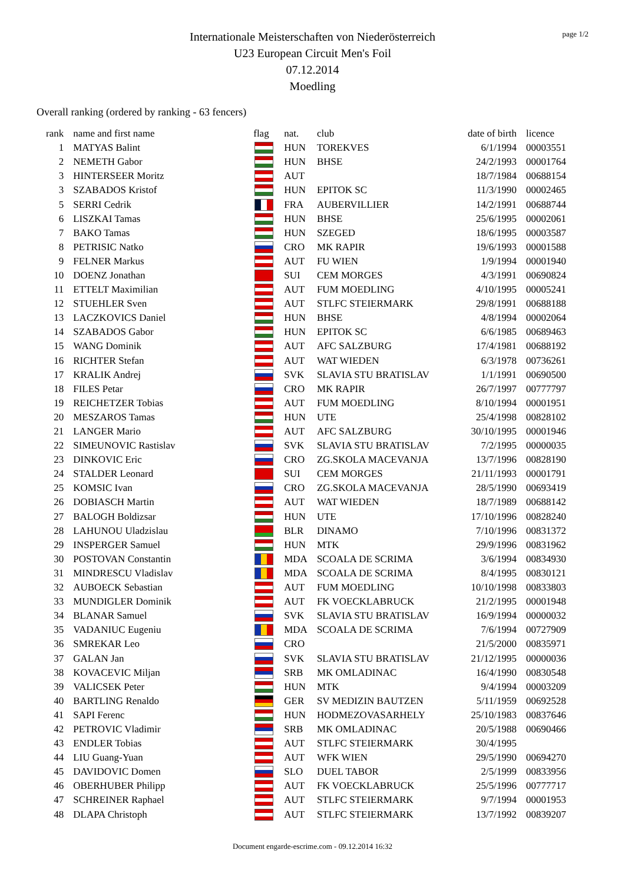page 1/2
Internationale Meisterschaften von Niederösterreich
U23 European Circuit Men's Foil
07.12.2014
Moedling
Overall ranking (ordered by ranking - 63 fencers)
| rank | name and first name | flag | nat. | club | date of birth | licence |
| --- | --- | --- | --- | --- | --- | --- |
| 1 | MATYAS Balint | | HUN | TOREKVES | 6/1/1994 | 00003551 |
| 2 | NEMETH Gabor | | HUN | BHSE | 24/2/1993 | 00001764 |
| 3 | HINTERSEER Moritz | | AUT | | 18/7/1984 | 00688154 |
| 3 | SZABADOS Kristof | | HUN | EPITOK SC | 11/3/1990 | 00002465 |
| 5 | SERRI Cedrik | | FRA | AUBERVILLIER | 14/2/1991 | 00688744 |
| 6 | LISZKAI Tamas | | HUN | BHSE | 25/6/1995 | 00002061 |
| 7 | BAKO Tamas | | HUN | SZEGED | 18/6/1995 | 00003587 |
| 8 | PETRISIC Natko | | CRO | MK RAPIR | 19/6/1993 | 00001588 |
| 9 | FELNER Markus | | AUT | FU WIEN | 1/9/1994 | 00001940 |
| 10 | DOENZ Jonathan | | SUI | CEM MORGES | 4/3/1991 | 00690824 |
| 11 | ETTELT Maximilian | | AUT | FUM MOEDLING | 4/10/1995 | 00005241 |
| 12 | STUEHLER Sven | | AUT | STLFC STEIERMARK | 29/8/1991 | 00688188 |
| 13 | LACZKOVICS Daniel | | HUN | BHSE | 4/8/1994 | 00002064 |
| 14 | SZABADOS Gabor | | HUN | EPITOK SC | 6/6/1985 | 00689463 |
| 15 | WANG Dominik | | AUT | AFC SALZBURG | 17/4/1981 | 00688192 |
| 16 | RICHTER Stefan | | AUT | WAT WIEDEN | 6/3/1978 | 00736261 |
| 17 | KRALIK Andrej | | SVK | SLAVIA STU BRATISLAV | 1/1/1991 | 00690500 |
| 18 | FILES Petar | | CRO | MK RAPIR | 26/7/1997 | 00777797 |
| 19 | REICHETZER Tobias | | AUT | FUM MOEDLING | 8/10/1994 | 00001951 |
| 20 | MESZAROS Tamas | | HUN | UTE | 25/4/1998 | 00828102 |
| 21 | LANGER Mario | | AUT | AFC SALZBURG | 30/10/1995 | 00001946 |
| 22 | SIMEUNOVIC Rastislav | | SVK | SLAVIA STU BRATISLAV | 7/2/1995 | 00000035 |
| 23 | DINKOVIC Eric | | CRO | ZG.SKOLA MACEVANJA | 13/7/1996 | 00828190 |
| 24 | STALDER Leonard | | SUI | CEM MORGES | 21/11/1993 | 00001791 |
| 25 | KOMSIC Ivan | | CRO | ZG.SKOLA MACEVANJA | 28/5/1990 | 00693419 |
| 26 | DOBIASCH Martin | | AUT | WAT WIEDEN | 18/7/1989 | 00688142 |
| 27 | BALOGH Boldizsar | | HUN | UTE | 17/10/1996 | 00828240 |
| 28 | LAHUNOU Uladzislau | | BLR | DINAMO | 7/10/1996 | 00831372 |
| 29 | INSPERGER Samuel | | HUN | MTK | 29/9/1996 | 00831962 |
| 30 | POSTOVAN Constantin | | MDA | SCOALA DE SCRIMA | 3/6/1994 | 00834930 |
| 31 | MINDRESCU Vladislav | | MDA | SCOALA DE SCRIMA | 8/4/1995 | 00830121 |
| 32 | AUBOECK Sebastian | | AUT | FUM MOEDLING | 10/10/1998 | 00833803 |
| 33 | MUNDIGLER Dominik | | AUT | FK VOECKLABRUCK | 21/2/1995 | 00001948 |
| 34 | BLANAR Samuel | | SVK | SLAVIA STU BRATISLAV | 16/9/1994 | 00000032 |
| 35 | VADANIUC Eugeniu | | MDA | SCOALA DE SCRIMA | 7/6/1994 | 00727909 |
| 36 | SMREKAR Leo | | CRO | | 21/5/2000 | 00835971 |
| 37 | GALAN Jan | | SVK | SLAVIA STU BRATISLAV | 21/12/1995 | 00000036 |
| 38 | KOVACEVIC Miljan | | SRB | MK OMLADINAC | 16/4/1990 | 00830548 |
| 39 | VALICSEK Peter | | HUN | MTK | 9/4/1994 | 00003209 |
| 40 | BARTLING Renaldo | | GER | SV MEDIZIN BAUTZEN | 5/11/1959 | 00692528 |
| 41 | SAPI Ferenc | | HUN | HODMEZOVASARHELY | 25/10/1983 | 00837646 |
| 42 | PETROVIC Vladimir | | SRB | MK OMLADINAC | 20/5/1988 | 00690466 |
| 43 | ENDLER Tobias | | AUT | STLFC STEIERMARK | 30/4/1995 | |
| 44 | LIU Guang-Yuan | | AUT | WFK WIEN | 29/5/1990 | 00694270 |
| 45 | DAVIDOVIC Domen | | SLO | DUEL TABOR | 2/5/1999 | 00833956 |
| 46 | OBERHUBER Philipp | | AUT | FK VOECKLABRUCK | 25/5/1996 | 00777717 |
| 47 | SCHREINER Raphael | | AUT | STLFC STEIERMARK | 9/7/1994 | 00001953 |
| 48 | DLAPA Christoph | | AUT | STLFC STEIERMARK | 13/7/1992 | 00839207 |
Document engarde-escrime.com - 09.12.2014 16:32